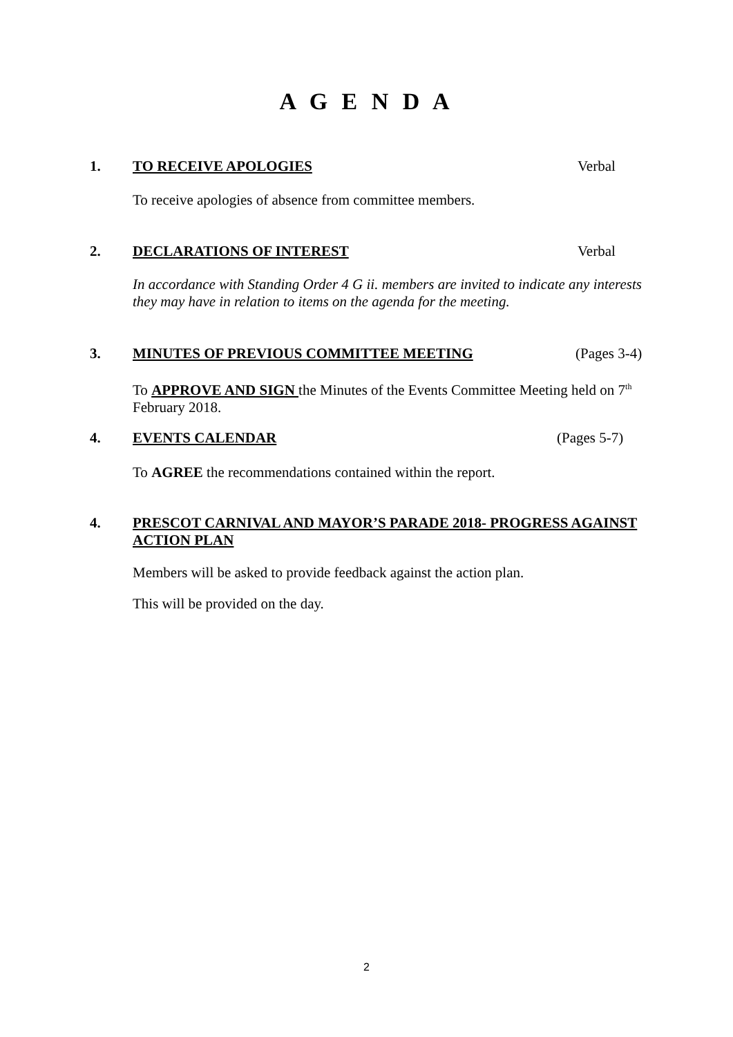A G E N D A
1. TO RECEIVE APOLOGIES Verbal
To receive apologies of absence from committee members.
2. DECLARATIONS OF INTEREST Verbal
In accordance with Standing Order 4 G ii. members are invited to indicate any interests they may have in relation to items on the agenda for the meeting.
3. MINUTES OF PREVIOUS COMMITTEE MEETING (Pages 3-4)
To APPROVE AND SIGN the Minutes of the Events Committee Meeting held on 7<sup>th</sup> February 2018.
4. EVENTS CALENDAR (Pages 5-7)
To AGREE the recommendations contained within the report.
4. PRESCOT CARNIVAL AND MAYOR’S PARADE 2018- PROGRESS AGAINST ACTION PLAN
Members will be asked to provide feedback against the action plan.
This will be provided on the day.
2